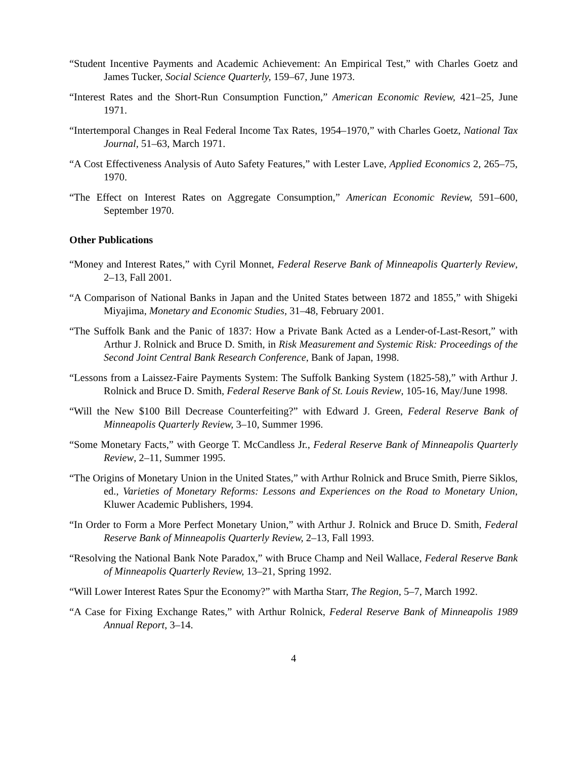“Student Incentive Payments and Academic Achievement: An Empirical Test,” with Charles Goetz and James Tucker, Social Science Quarterly, 159–67, June 1973.
“Interest Rates and the Short-Run Consumption Function,” American Economic Review, 421–25, June 1971.
“Intertemporal Changes in Real Federal Income Tax Rates, 1954–1970,” with Charles Goetz, National Tax Journal, 51–63, March 1971.
“A Cost Effectiveness Analysis of Auto Safety Features,” with Lester Lave, Applied Economics 2, 265–75, 1970.
“The Effect on Interest Rates on Aggregate Consumption,” American Economic Review, 591–600, September 1970.
Other Publications
“Money and Interest Rates,” with Cyril Monnet, Federal Reserve Bank of Minneapolis Quarterly Review, 2–13, Fall 2001.
“A Comparison of National Banks in Japan and the United States between 1872 and 1855,” with Shigeki Miyajima, Monetary and Economic Studies, 31–48, February 2001.
“The Suffolk Bank and the Panic of 1837: How a Private Bank Acted as a Lender-of-Last-Resort,” with Arthur J. Rolnick and Bruce D. Smith, in Risk Measurement and Systemic Risk: Proceedings of the Second Joint Central Bank Research Conference, Bank of Japan, 1998.
“Lessons from a Laissez-Faire Payments System: The Suffolk Banking System (1825-58),” with Arthur J. Rolnick and Bruce D. Smith, Federal Reserve Bank of St. Louis Review, 105-16, May/June 1998.
“Will the New $100 Bill Decrease Counterfeiting?” with Edward J. Green, Federal Reserve Bank of Minneapolis Quarterly Review, 3–10, Summer 1996.
“Some Monetary Facts,” with George T. McCandless Jr., Federal Reserve Bank of Minneapolis Quarterly Review, 2–11, Summer 1995.
“The Origins of Monetary Union in the United States,” with Arthur Rolnick and Bruce Smith, Pierre Siklos, ed., Varieties of Monetary Reforms: Lessons and Experiences on the Road to Monetary Union, Kluwer Academic Publishers, 1994.
“In Order to Form a More Perfect Monetary Union,” with Arthur J. Rolnick and Bruce D. Smith, Federal Reserve Bank of Minneapolis Quarterly Review, 2–13, Fall 1993.
“Resolving the National Bank Note Paradox,” with Bruce Champ and Neil Wallace, Federal Reserve Bank of Minneapolis Quarterly Review, 13–21, Spring 1992.
“Will Lower Interest Rates Spur the Economy?” with Martha Starr, The Region, 5–7, March 1992.
“A Case for Fixing Exchange Rates,” with Arthur Rolnick, Federal Reserve Bank of Minneapolis 1989 Annual Report, 3–14.
4